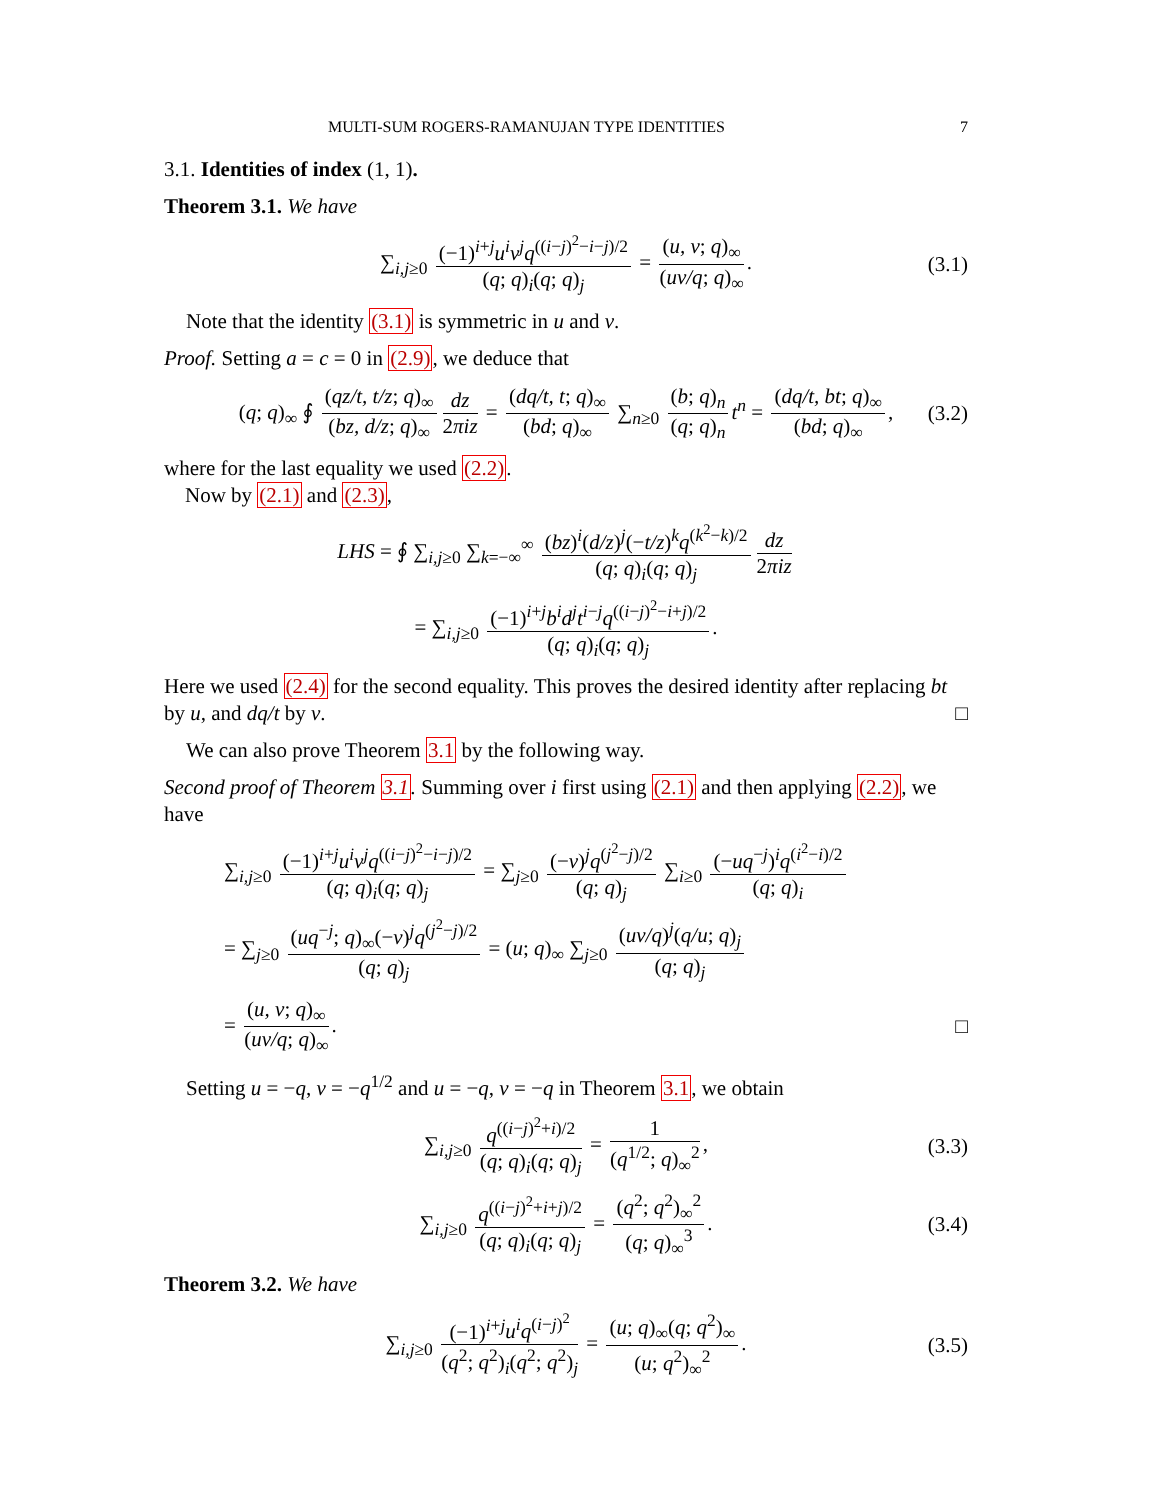MULTI-SUM ROGERS-RAMANUJAN TYPE IDENTITIES 7
3.1. Identities of index (1, 1).
Theorem 3.1. We have
∑<sub>i,j≥0</sub> (−1)<sup>i+j</sup>u<sup>i</sup>v<sup>j</sup>q<sup>((i−j)<sup>2</sup>−i−j)/2</sup> (q; q)<sub>i</sub>(q; q)<sub>j</sub> = (u, v; q)<sub>∞</sub> (uv/q; q)<sub>∞</sub>. (3.1)
Note that the identity (3.1) is symmetric in u and v.
Proof. Setting a = c = 0 in (2.9), we deduce that
(q; q)<sub>∞</sub> ∮ (qz/t, t/z; q)<sub>∞</sub> (bz, d/z; q)<sub>∞</sub> dz 2πiz = (dq/t, t; q)<sub>∞</sub> (bd; q)<sub>∞</sub> ∑<sub>n≥0</sub> (b; q)<sub>n</sub> (q; q)<sub>n</sub> t<sup>n</sup> = (dq/t, bt; q)<sub>∞</sub> (bd; q)<sub>∞</sub>, (3.2)
where for the last equality we used (2.2).
Now by (2.1) and (2.3),
LHS = ∮ ∑<sub>i,j≥0</sub> ∑<sub>k=−∞</sub><sup>∞</sup> (bz)<sup>i</sup>(d/z)<sup>j</sup>(−t/z)<sup>k</sup>q<sup>(k<sup>2</sup>−k)/2</sup> (q; q)<sub>i</sub>(q; q)<sub>j</sub> dz 2πiz
= ∑<sub>i,j≥0</sub> (−1)<sup>i+j</sup>b<sup>i</sup>d<sup>j</sup>t<sup>i−j</sup>q<sup>((i−j)<sup>2</sup>−i+j)/2</sup> (q; q)<sub>i</sub>(q; q)<sub>j</sub>.
Here we used (2.4) for the second equality. This proves the desired identity after replacing bt by u, and dq/t by v. □
We can also prove Theorem 3.1 by the following way.
Second proof of Theorem 3.1. Summing over i first using (2.1) and then applying (2.2), we have
∑<sub>i,j≥0</sub> (−1)<sup>i+j</sup>u<sup>i</sup>v<sup>j</sup>q<sup>((i−j)<sup>2</sup>−i−j)/2</sup> (q; q)<sub>i</sub>(q; q)<sub>j</sub> = ∑<sub>j≥0</sub> (−v)<sup>j</sup>q<sup>(j<sup>2</sup>−j)/2</sup> (q; q)<sub>j</sub> ∑<sub>i≥0</sub> (−uq<sup>−j</sup>)<sup>i</sup>q<sup>(i<sup>2</sup>−i)/2</sup> (q; q)<sub>i</sub>
= ∑<sub>j≥0</sub> (uq<sup>−j</sup>; q)<sub>∞</sub>(−v)<sup>j</sup>q<sup>(j<sup>2</sup>−j)/2</sup> (q; q)<sub>j</sub> = (u; q)<sub>∞</sub> ∑<sub>j≥0</sub> (uv/q)<sup>j</sup>(q/u; q)<sub>j</sub> (q; q)<sub>j</sub>
= (u, v; q)<sub>∞</sub> (uv/q; q)<sub>∞</sub>. □
Setting u = −q, v = −q<sup>1/2</sup> and u = −q, v = −q in Theorem 3.1, we obtain
∑<sub>i,j≥0</sub> q<sup>((i−j)<sup>2</sup>+i)/2</sup> (q; q)<sub>i</sub>(q; q)<sub>j</sub> = 1 (q<sup>1/2</sup>; q)<sub>∞</sub><sup>2</sup>, (3.3)
∑<sub>i,j≥0</sub> q<sup>((i−j)<sup>2</sup>+i+j)/2</sup> (q; q)<sub>i</sub>(q; q)<sub>j</sub> = (q<sup>2</sup>; q<sup>2</sup>)<sub>∞</sub><sup>2</sup> (q; q)<sub>∞</sub><sup>3</sup>. (3.4)
Theorem 3.2. We have
∑<sub>i,j≥0</sub> (−1)<sup>i+j</sup>u<sup>i</sup>q<sup>(i−j)<sup>2</sup></sup> (q<sup>2</sup>; q<sup>2</sup>)<sub>i</sub>(q<sup>2</sup>; q<sup>2</sup>)<sub>j</sub> = (u; q)<sub>∞</sub>(q; q<sup>2</sup>)<sub>∞</sub> (u; q<sup>2</sup>)<sub>∞</sub><sup>2</sup>. (3.5)